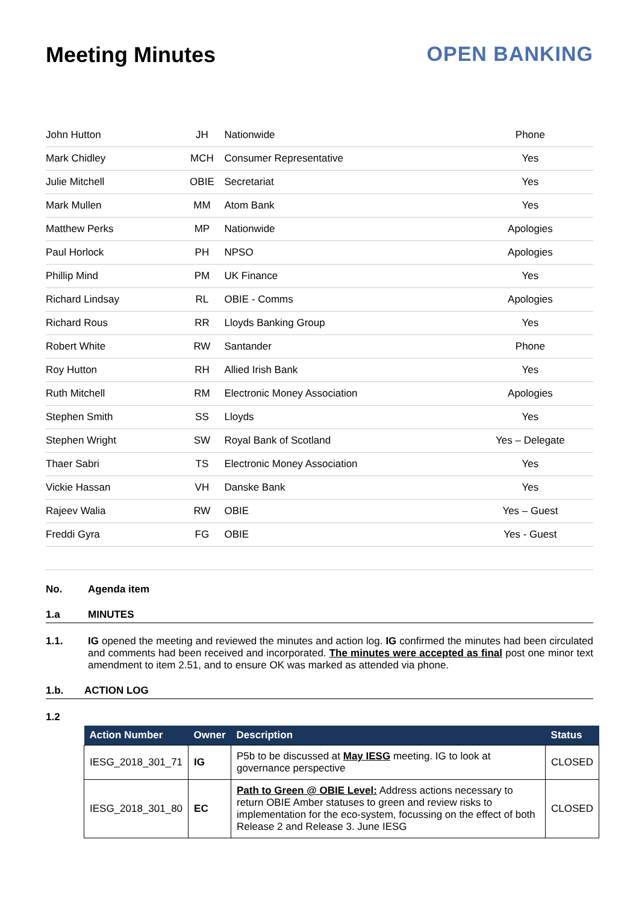Meeting Minutes OPEN BANKING
| John Hutton | JH | Nationwide | Phone |
| Mark Chidley | MCH | Consumer Representative | Yes |
| Julie Mitchell | OBIE | Secretariat | Yes |
| Mark Mullen | MM | Atom Bank | Yes |
| Matthew Perks | MP | Nationwide | Apologies |
| Paul Horlock | PH | NPSO | Apologies |
| Phillip Mind | PM | UK Finance | Yes |
| Richard Lindsay | RL | OBIE - Comms | Apologies |
| Richard Rous | RR | Lloyds Banking Group | Yes |
| Robert White | RW | Santander | Phone |
| Roy Hutton | RH | Allied Irish Bank | Yes |
| Ruth Mitchell | RM | Electronic Money Association | Apologies |
| Stephen Smith | SS | Lloyds | Yes |
| Stephen Wright | SW | Royal Bank of Scotland | Yes – Delegate |
| Thaer Sabri | TS | Electronic Money Association | Yes |
| Vickie Hassan | VH | Danske Bank | Yes |
| Rajeev Walia | RW | OBIE | Yes – Guest |
| Freddi Gyra | FG | OBIE | Yes - Guest |
No. Agenda item
1.a MINUTES
1.1. IG opened the meeting and reviewed the minutes and action log. IG confirmed the minutes had been circulated and comments had been received and incorporated. The minutes were accepted as final post one minor text amendment to item 2.51, and to ensure OK was marked as attended via phone.
1.b. ACTION LOG
1.2
| Action Number | Owner | Description | Status |
| --- | --- | --- | --- |
| IESG_2018_301_71 | IG | P5b to be discussed at May IESG meeting. IG to look at governance perspective | CLOSED |
| IESG_2018_301_80 | EC | Path to Green @ OBIE Level: Address actions necessary to return OBIE Amber statuses to green and review risks to implementation for the eco-system, focussing on the effect of both Release 2 and Release 3. June IESG | CLOSED |